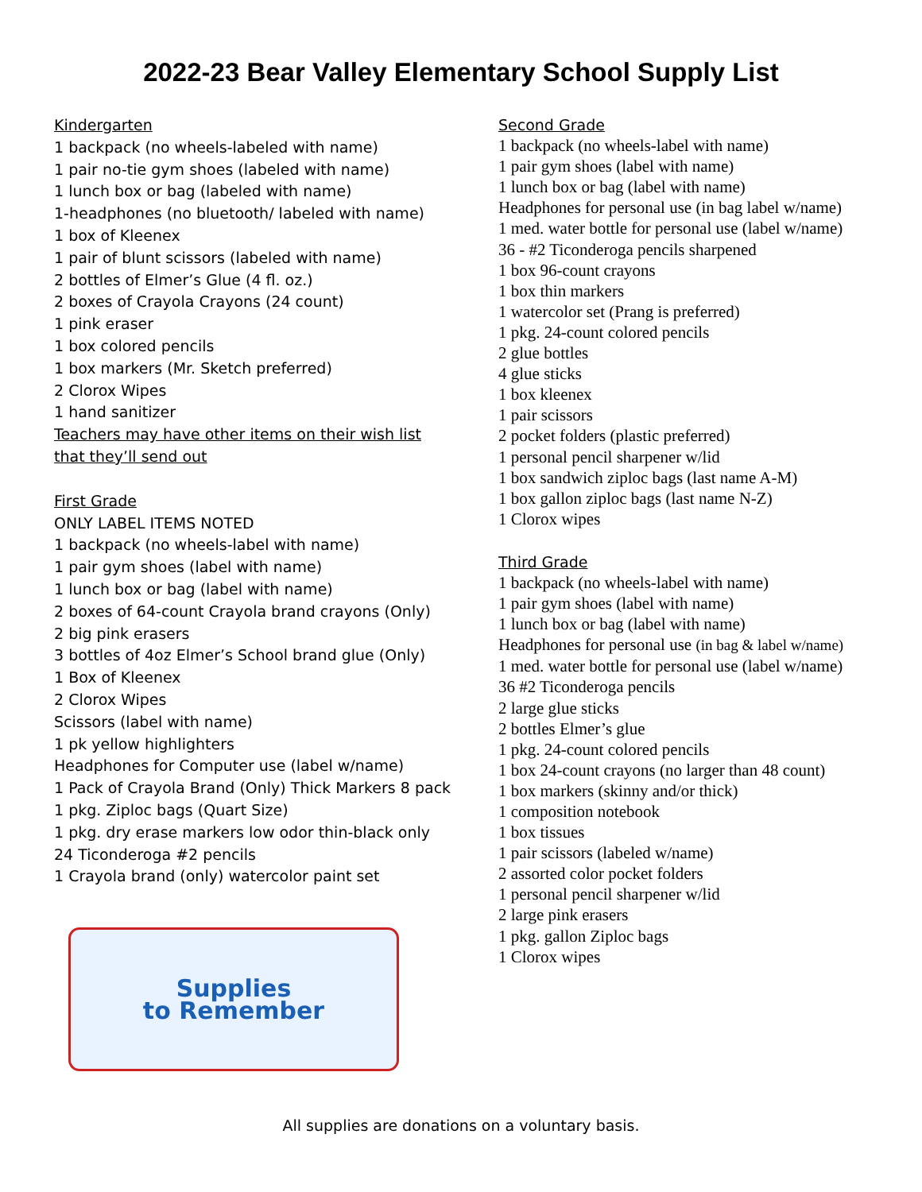2022-23 Bear Valley Elementary School Supply List
Kindergarten
1 backpack (no wheels-labeled with name)
1 pair no-tie gym shoes (labeled with name)
1 lunch box or bag (labeled with name)
1-headphones (no bluetooth/ labeled with name)
1 box of Kleenex
1 pair of blunt scissors (labeled with name)
2 bottles of Elmer’s Glue (4 fl. oz.)
2 boxes of Crayola Crayons (24 count)
1 pink eraser
1 box colored pencils
1 box markers (Mr. Sketch preferred)
2 Clorox Wipes
1 hand sanitizer
Teachers may have other items on their wish list
that they’ll send out
First Grade
ONLY LABEL ITEMS NOTED
1 backpack (no wheels-label with name)
1 pair gym shoes (label with name)
1 lunch box or bag (label with name)
2 boxes of 64-count Crayola brand crayons (Only)
2 big pink erasers
3 bottles of 4oz Elmer’s School brand glue (Only)
1 Box of Kleenex
2 Clorox Wipes
Scissors (label with name)
1 pk yellow highlighters
Headphones for Computer use (label w/name)
1 Pack of Crayola Brand (Only) Thick Markers 8 pack
1 pkg. Ziploc bags (Quart Size)
1 pkg. dry erase markers low odor thin-black only
24 Ticonderoga #2 pencils
1 Crayola brand (only) watercolor paint set
Supplies
to Remember
Second Grade
1 backpack (no wheels-label with name)
1 pair gym shoes (label with name)
1 lunch box or bag (label with name)
Headphones for personal use (in bag label w/name)
1 med. water bottle for personal use (label w/name)
36 - #2 Ticonderoga pencils sharpened
1 box 96-count crayons
1 box thin markers
1 watercolor set (Prang is preferred)
1 pkg. 24-count colored pencils
2 glue bottles
4 glue sticks
1 box kleenex
1 pair scissors
2 pocket folders (plastic preferred)
1 personal pencil sharpener w/lid
1 box sandwich ziploc bags (last name A-M)
1 box gallon ziploc bags (last name N-Z)
1 Clorox wipes
Third Grade
1 backpack (no wheels-label with name)
1 pair gym shoes (label with name)
1 lunch box or bag (label with name)
Headphones for personal use (in bag & label w/name)
1 med. water bottle for personal use (label w/name)
36 #2 Ticonderoga pencils
2 large glue sticks
2 bottles Elmer’s glue
1 pkg. 24-count colored pencils
1 box 24-count crayons (no larger than 48 count)
1 box markers (skinny and/or thick)
1 composition notebook
1 box tissues
1 pair scissors (labeled w/name)
2 assorted color pocket folders
1 personal pencil sharpener w/lid
2 large pink erasers
1 pkg. gallon Ziploc bags
1 Clorox wipes
All supplies are donations on a voluntary basis.